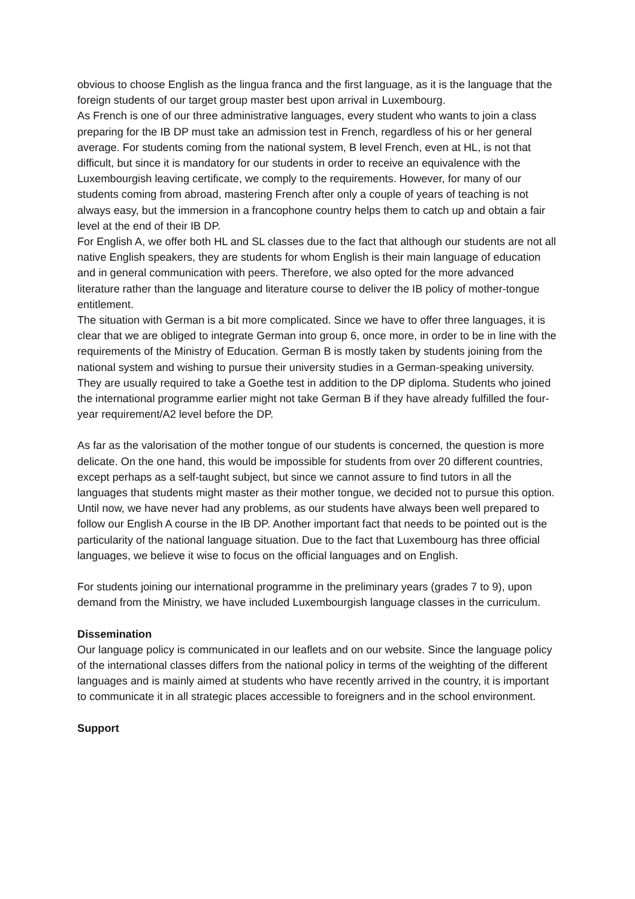obvious to choose English as the lingua franca and the first language, as it is the language that the foreign students of our target group master best upon arrival in Luxembourg.
As French is one of our three administrative languages, every student who wants to join a class preparing for the IB DP must take an admission test in French, regardless of his or her general average. For students coming from the national system, B level French, even at HL, is not that difficult, but since it is mandatory for our students in order to receive an equivalence with the Luxembourgish leaving certificate, we comply to the requirements. However, for many of our students coming from abroad, mastering French after only a couple of years of teaching is not always easy, but the immersion in a francophone country helps them to catch up and obtain a fair level at the end of their IB DP.
For English A, we offer both HL and SL classes due to the fact that although our students are not all native English speakers, they are students for whom English is their main language of education and in general communication with peers. Therefore, we also opted for the more advanced literature rather than the language and literature course to deliver the IB policy of mother-tongue entitlement.
The situation with German is a bit more complicated. Since we have to offer three languages, it is clear that we are obliged to integrate German into group 6, once more, in order to be in line with the requirements of the Ministry of Education. German B is mostly taken by students joining from the national system and wishing to pursue their university studies in a German-speaking university. They are usually required to take a Goethe test in addition to the DP diploma. Students who joined the international programme earlier might not take German B if they have already fulfilled the four-year requirement/A2 level before the DP.
As far as the valorisation of the mother tongue of our students is concerned, the question is more delicate. On the one hand, this would be impossible for students from over 20 different countries, except perhaps as a self-taught subject, but since we cannot assure to find tutors in all the languages that students might master as their mother tongue, we decided not to pursue this option. Until now, we have never had any problems, as our students have always been well prepared to follow our English A course in the IB DP. Another important fact that needs to be pointed out is the particularity of the national language situation. Due to the fact that Luxembourg has three official languages, we believe it wise to focus on the official languages and on English.
For students joining our international programme in the preliminary years (grades 7 to 9), upon demand from the Ministry, we have included Luxembourgish language classes in the curriculum.
Dissemination
Our language policy is communicated in our leaflets and on our website. Since the language policy of the international classes differs from the national policy in terms of the weighting of the different languages and is mainly aimed at students who have recently arrived in the country, it is important to communicate it in all strategic places accessible to foreigners and in the school environment.
Support